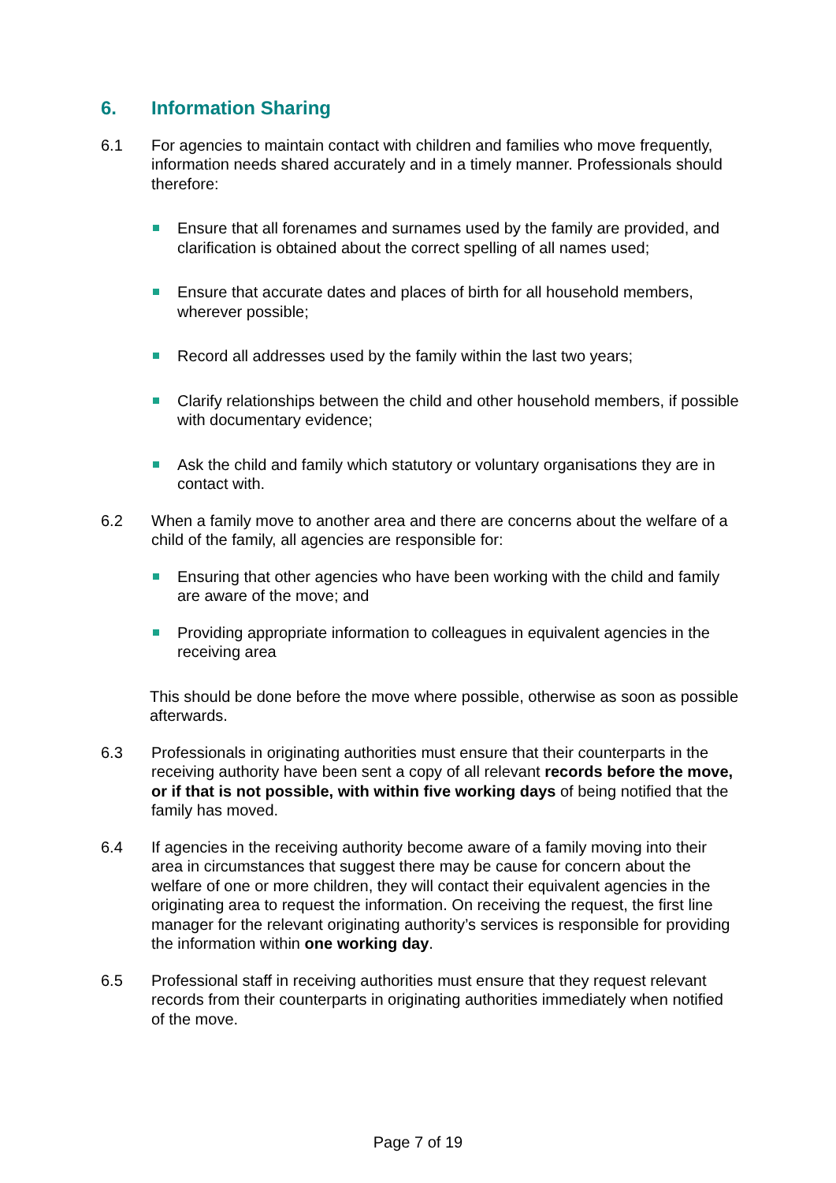6. Information Sharing
6.1 For agencies to maintain contact with children and families who move frequently, information needs shared accurately and in a timely manner. Professionals should therefore:
Ensure that all forenames and surnames used by the family are provided, and clarification is obtained about the correct spelling of all names used;
Ensure that accurate dates and places of birth for all household members, wherever possible;
Record all addresses used by the family within the last two years;
Clarify relationships between the child and other household members, if possible with documentary evidence;
Ask the child and family which statutory or voluntary organisations they are in contact with.
6.2 When a family move to another area and there are concerns about the welfare of a child of the family, all agencies are responsible for:
Ensuring that other agencies who have been working with the child and family are aware of the move; and
Providing appropriate information to colleagues in equivalent agencies in the receiving area
This should be done before the move where possible, otherwise as soon as possible afterwards.
6.3 Professionals in originating authorities must ensure that their counterparts in the receiving authority have been sent a copy of all relevant records before the move, or if that is not possible, with within five working days of being notified that the family has moved.
6.4 If agencies in the receiving authority become aware of a family moving into their area in circumstances that suggest there may be cause for concern about the welfare of one or more children, they will contact their equivalent agencies in the originating area to request the information. On receiving the request, the first line manager for the relevant originating authority’s services is responsible for providing the information within one working day.
6.5 Professional staff in receiving authorities must ensure that they request relevant records from their counterparts in originating authorities immediately when notified of the move.
Page 7 of 19